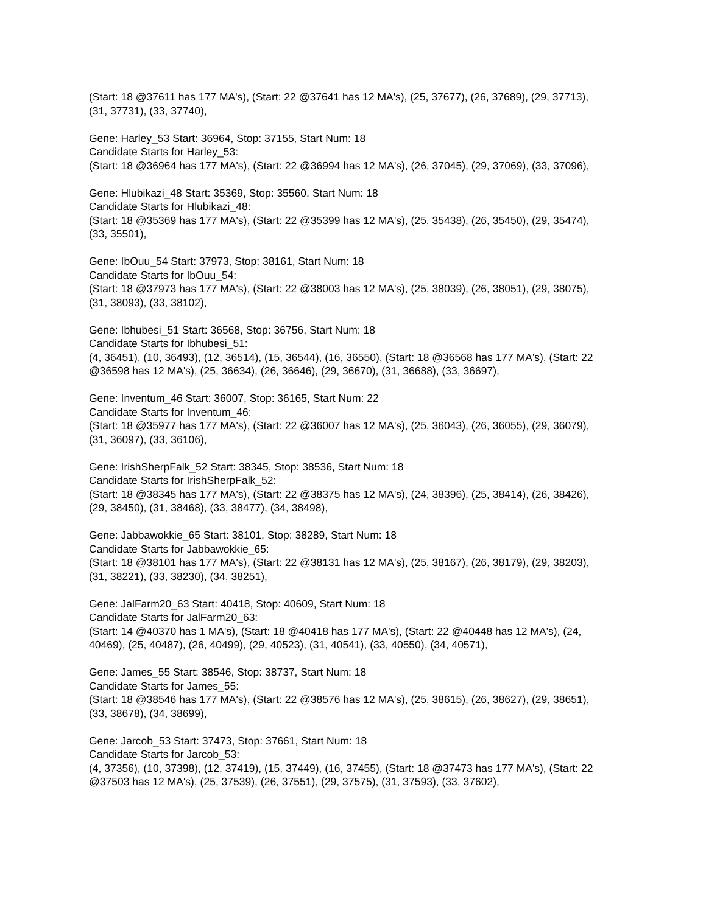(Start: 18 @37611 has 177 MA's), (Start: 22 @37641 has 12 MA's), (25, 37677), (26, 37689), (29, 37713), (31, 37731), (33, 37740),
Gene: Harley_53 Start: 36964, Stop: 37155, Start Num: 18
Candidate Starts for Harley_53:
(Start: 18 @36964 has 177 MA's), (Start: 22 @36994 has 12 MA's), (26, 37045), (29, 37069), (33, 37096),
Gene: Hlubikazi_48 Start: 35369, Stop: 35560, Start Num: 18
Candidate Starts for Hlubikazi_48:
(Start: 18 @35369 has 177 MA's), (Start: 22 @35399 has 12 MA's), (25, 35438), (26, 35450), (29, 35474), (33, 35501),
Gene: IbOuu_54 Start: 37973, Stop: 38161, Start Num: 18
Candidate Starts for IbOuu_54:
(Start: 18 @37973 has 177 MA's), (Start: 22 @38003 has 12 MA's), (25, 38039), (26, 38051), (29, 38075), (31, 38093), (33, 38102),
Gene: Ibhubesi_51 Start: 36568, Stop: 36756, Start Num: 18
Candidate Starts for Ibhubesi_51:
(4, 36451), (10, 36493), (12, 36514), (15, 36544), (16, 36550), (Start: 18 @36568 has 177 MA's), (Start: 22 @36598 has 12 MA's), (25, 36634), (26, 36646), (29, 36670), (31, 36688), (33, 36697),
Gene: Inventum_46 Start: 36007, Stop: 36165, Start Num: 22
Candidate Starts for Inventum_46:
(Start: 18 @35977 has 177 MA's), (Start: 22 @36007 has 12 MA's), (25, 36043), (26, 36055), (29, 36079), (31, 36097), (33, 36106),
Gene: IrishSherpFalk_52 Start: 38345, Stop: 38536, Start Num: 18
Candidate Starts for IrishSherpFalk_52:
(Start: 18 @38345 has 177 MA's), (Start: 22 @38375 has 12 MA's), (24, 38396), (25, 38414), (26, 38426), (29, 38450), (31, 38468), (33, 38477), (34, 38498),
Gene: Jabbawokkie_65 Start: 38101, Stop: 38289, Start Num: 18
Candidate Starts for Jabbawokkie_65:
(Start: 18 @38101 has 177 MA's), (Start: 22 @38131 has 12 MA's), (25, 38167), (26, 38179), (29, 38203), (31, 38221), (33, 38230), (34, 38251),
Gene: JalFarm20_63 Start: 40418, Stop: 40609, Start Num: 18
Candidate Starts for JalFarm20_63:
(Start: 14 @40370 has 1 MA's), (Start: 18 @40418 has 177 MA's), (Start: 22 @40448 has 12 MA's), (24, 40469), (25, 40487), (26, 40499), (29, 40523), (31, 40541), (33, 40550), (34, 40571),
Gene: James_55 Start: 38546, Stop: 38737, Start Num: 18
Candidate Starts for James_55:
(Start: 18 @38546 has 177 MA's), (Start: 22 @38576 has 12 MA's), (25, 38615), (26, 38627), (29, 38651), (33, 38678), (34, 38699),
Gene: Jarcob_53 Start: 37473, Stop: 37661, Start Num: 18
Candidate Starts for Jarcob_53:
(4, 37356), (10, 37398), (12, 37419), (15, 37449), (16, 37455), (Start: 18 @37473 has 177 MA's), (Start: 22 @37503 has 12 MA's), (25, 37539), (26, 37551), (29, 37575), (31, 37593), (33, 37602),